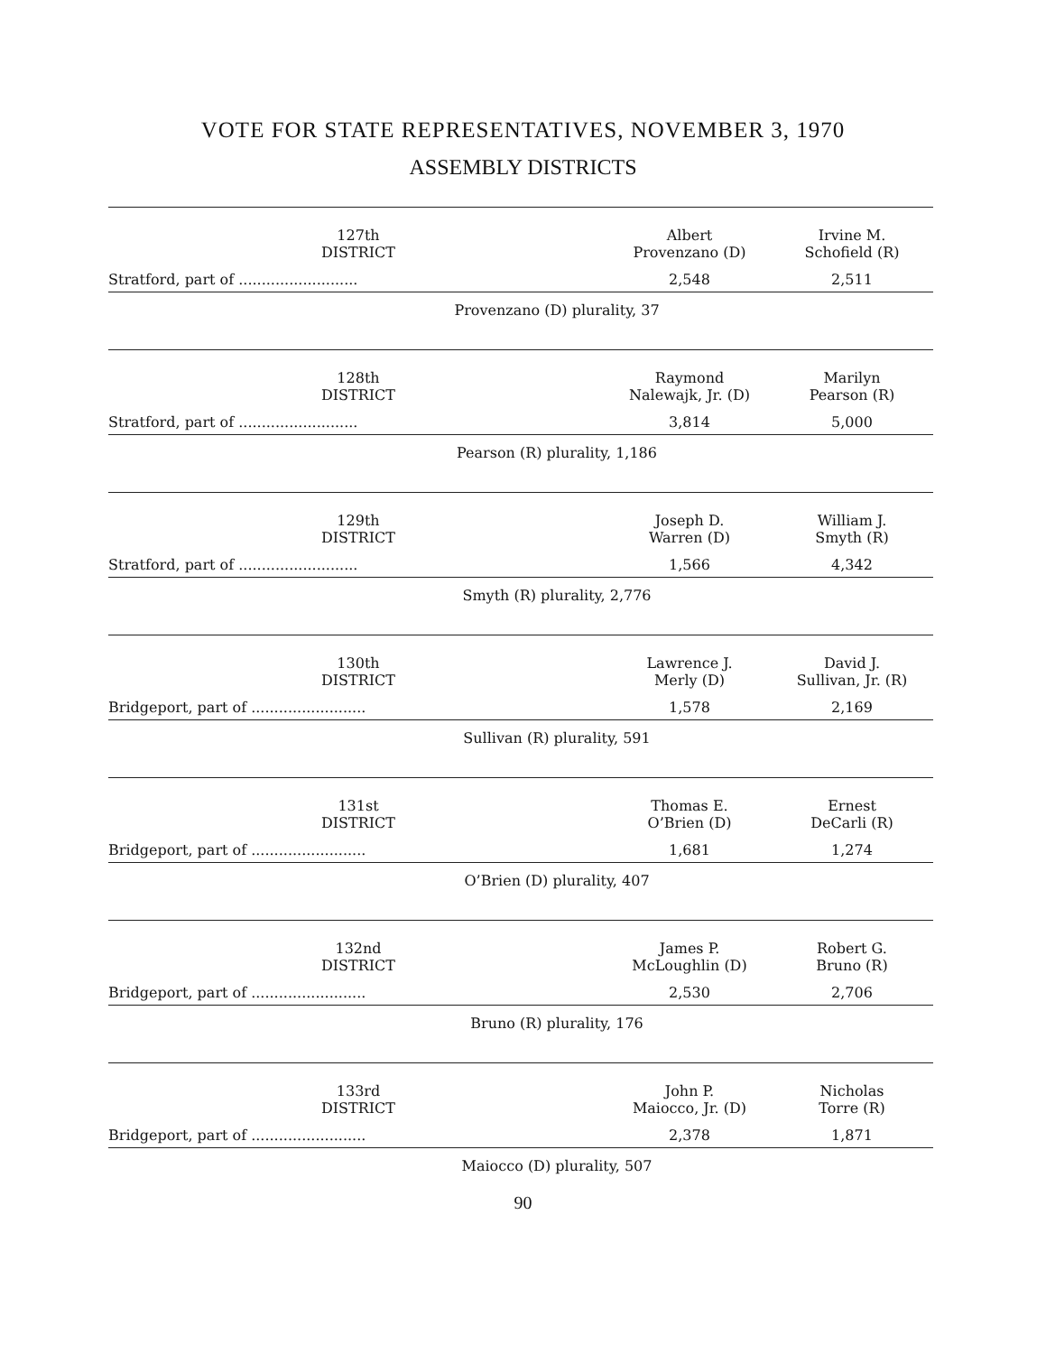VOTE FOR STATE REPRESENTATIVES, NOVEMBER 3, 1970
ASSEMBLY DISTRICTS
| 127th DISTRICT | Albert Provenzano (D) | Irvine M. Schofield (R) |
| --- | --- | --- |
| Stratford, part of .......................... | 2,548 | 2,511 |
Provenzano (D) plurality, 37
| 128th DISTRICT | Raymond Nalewajk, Jr. (D) | Marilyn Pearson (R) |
| --- | --- | --- |
| Stratford, part of .......................... | 3,814 | 5,000 |
Pearson (R) plurality, 1,186
| 129th DISTRICT | Joseph D. Warren (D) | William J. Smyth (R) |
| --- | --- | --- |
| Stratford, part of .......................... | 1,566 | 4,342 |
Smyth (R) plurality, 2,776
| 130th DISTRICT | Lawrence J. Merly (D) | David J. Sullivan, Jr. (R) |
| --- | --- | --- |
| Bridgeport, part of ......................... | 1,578 | 2,169 |
Sullivan (R) plurality, 591
| 131st DISTRICT | Thomas E. O’Brien (D) | Ernest DeCarli (R) |
| --- | --- | --- |
| Bridgeport, part of ......................... | 1,681 | 1,274 |
O’Brien (D) plurality, 407
| 132nd DISTRICT | James P. McLoughlin (D) | Robert G. Bruno (R) |
| --- | --- | --- |
| Bridgeport, part of ......................... | 2,530 | 2,706 |
Bruno (R) plurality, 176
| 133rd DISTRICT | John P. Maiocco, Jr. (D) | Nicholas Torre (R) |
| --- | --- | --- |
| Bridgeport, part of ......................... | 2,378 | 1,871 |
Maiocco (D) plurality, 507
90